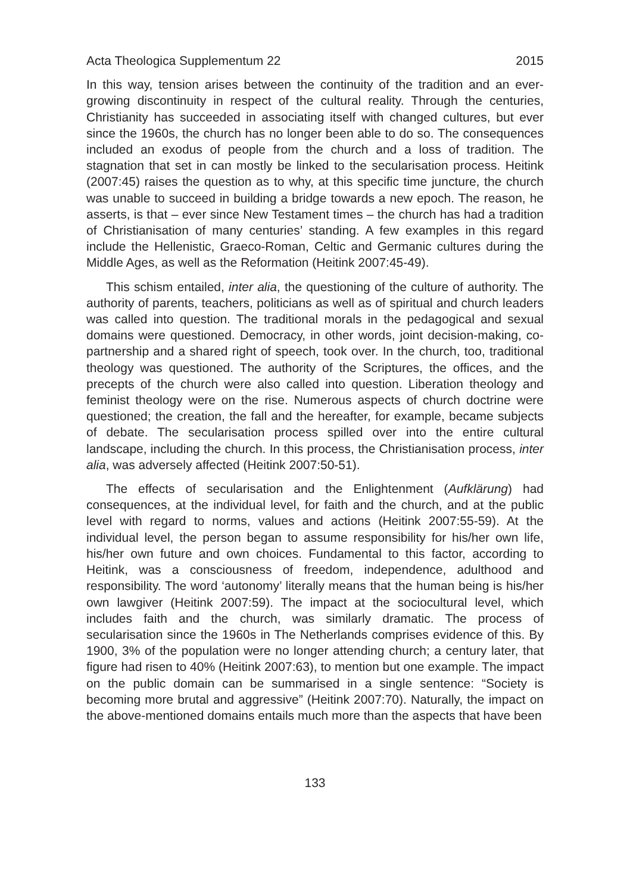Acta Theologica Supplementum 22 2015
In this way, tension arises between the continuity of the tradition and an ever-growing discontinuity in respect of the cultural reality. Through the centuries, Christianity has succeeded in associating itself with changed cultures, but ever since the 1960s, the church has no longer been able to do so. The consequences included an exodus of people from the church and a loss of tradition. The stagnation that set in can mostly be linked to the secularisation process. Heitink (2007:45) raises the question as to why, at this specific time juncture, the church was unable to succeed in building a bridge towards a new epoch. The reason, he asserts, is that – ever since New Testament times – the church has had a tradition of Christianisation of many centuries’ standing. A few examples in this regard include the Hellenistic, Graeco-Roman, Celtic and Germanic cultures during the Middle Ages, as well as the Reformation (Heitink 2007:45-49).
This schism entailed, inter alia, the questioning of the culture of authority. The authority of parents, teachers, politicians as well as of spiritual and church leaders was called into question. The traditional morals in the pedagogical and sexual domains were questioned. Democracy, in other words, joint decision-making, co-partnership and a shared right of speech, took over. In the church, too, traditional theology was questioned. The authority of the Scriptures, the offices, and the precepts of the church were also called into question. Liberation theology and feminist theology were on the rise. Numerous aspects of church doctrine were questioned; the creation, the fall and the hereafter, for example, became subjects of debate. The secularisation process spilled over into the entire cultural landscape, including the church. In this process, the Christianisation process, inter alia, was adversely affected (Heitink 2007:50-51).
The effects of secularisation and the Enlightenment (Aufklärung) had consequences, at the individual level, for faith and the church, and at the public level with regard to norms, values and actions (Heitink 2007:55-59). At the individual level, the person began to assume responsibility for his/her own life, his/her own future and own choices. Fundamental to this factor, according to Heitink, was a consciousness of freedom, independence, adulthood and responsibility. The word ‘autonomy’ literally means that the human being is his/her own lawgiver (Heitink 2007:59). The impact at the sociocultural level, which includes faith and the church, was similarly dramatic. The process of secularisation since the 1960s in The Netherlands comprises evidence of this. By 1900, 3% of the population were no longer attending church; a century later, that figure had risen to 40% (Heitink 2007:63), to mention but one example. The impact on the public domain can be summarised in a single sentence: “Society is becoming more brutal and aggressive” (Heitink 2007:70). Naturally, the impact on the above-mentioned domains entails much more than the aspects that have been
133